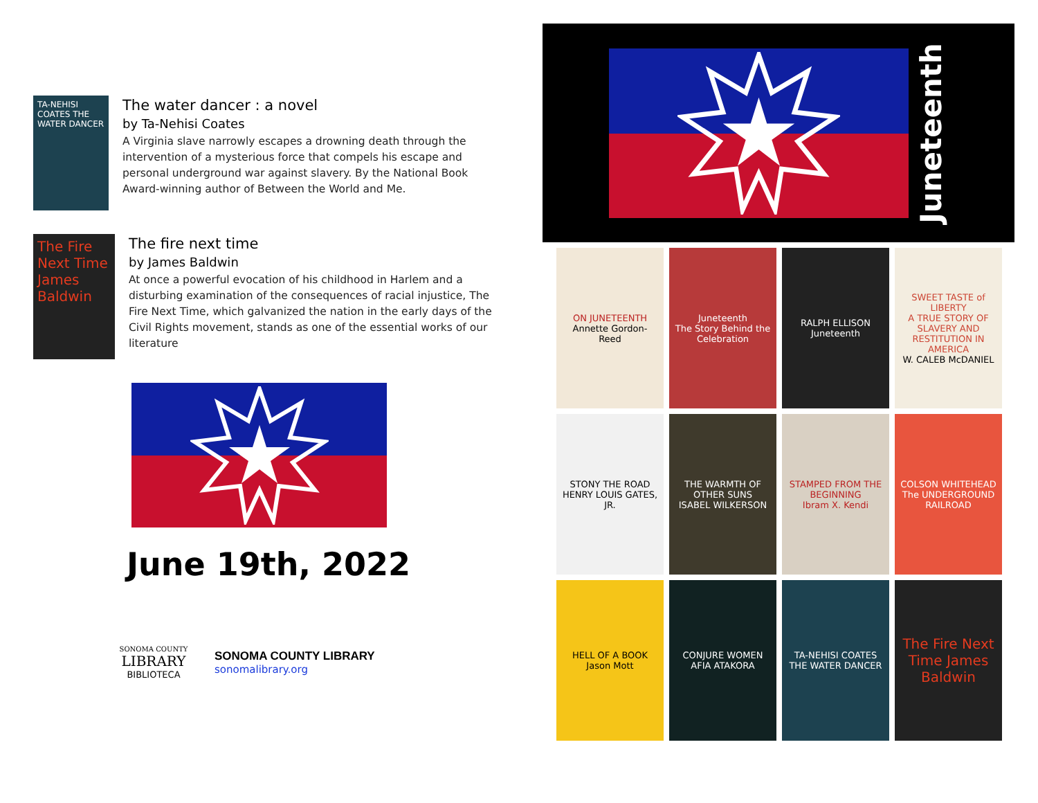TA-NEHISI COATES THE WATER DANCER
The water dancer : a novel
by Ta-Nehisi Coates
A Virginia slave narrowly escapes a drowning death through the intervention of a mysterious force that compels his escape and personal underground war against slavery. By the National Book Award-winning author of Between the World and Me.
The Fire Next Time James Baldwin
The fire next time
by James Baldwin
At once a powerful evocation of his childhood in Harlem and a disturbing examination of the consequences of racial injustice, The Fire Next Time, which galvanized the nation in the early days of the Civil Rights movement, stands as one of the essential works of our literature
June 19th, 2022
SONOMA COUNTY
LIBRARY
BIBLIOTECA
SONOMA COUNTY LIBRARY
sonomalibrary.org
Juneteenth
ON JUNETEENTH
Annette Gordon-Reed
Juneteenth
The Story Behind the Celebration
RALPH ELLISON
Juneteenth
SWEET TASTE of LIBERTY
A TRUE STORY OF SLAVERY AND RESTITUTION IN AMERICA
W. CALEB McDANIEL
STONY THE ROAD
HENRY LOUIS GATES, JR.
THE WARMTH OF OTHER SUNS
ISABEL WILKERSON
STAMPED FROM THE BEGINNING
Ibram X. Kendi
COLSON WHITEHEAD
The UNDERGROUND RAILROAD
HELL OF A BOOK
Jason Mott
CONJURE WOMEN
AFIA ATAKORA
TA-NEHISI COATES THE WATER DANCER
The Fire Next Time James Baldwin